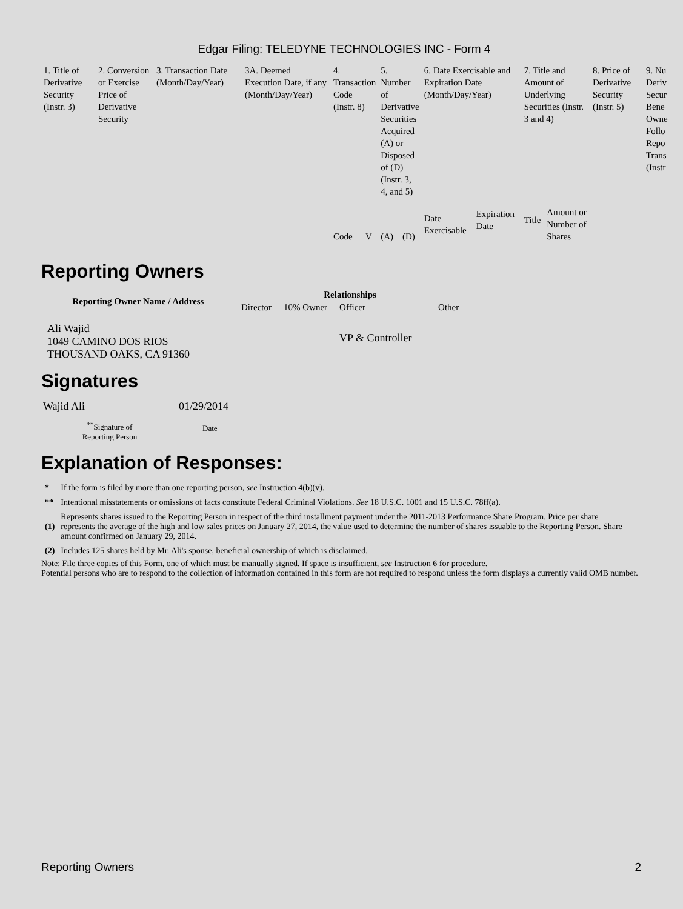Edgar Filing: TELEDYNE TECHNOLOGIES INC - Form 4
| 1. Title of Derivative Security (Instr. 3) | 2. Conversion or Exercise Price of Derivative Security | 3. Transaction Date (Month/Day/Year) | 3A. Deemed Execution Date, if any (Month/Day/Year) | 4. Transaction Code (Instr. 8) | | 5. Number of Derivative Securities Acquired (A) or Disposed of (D) (Instr. 3, 4, and 5) | | 6. Date Exercisable and Expiration Date (Month/Day/Year) | | 7. Title and Amount of Underlying Securities (Instr. 3 and 4) | | 8. Price of Derivative Security (Instr. 5) | 9. Nu Deriv Secur Bene Owne Follo Repo Trans (Instr |
| | | | | Code | V | (A) | (D) | Date Exercisable | Expiration Date | Title | Amount or Number of Shares | | |
Reporting Owners
| Reporting Owner Name / Address | Relationships | | | |
| --- | --- | --- | --- | --- |
| | Director | 10% Owner | Officer | Other |
| Ali Wajid 1049 CAMINO DOS RIOS THOUSAND OAKS, CA 91360 | | | VP & Controller | |
Signatures
| Wajid Ali | 01/29/2014 |
| <sup>**</sup> Signature of Reporting Person | Date |
Explanation of Responses:
| * | If the form is filed by more than one reporting person, see Instruction 4(b)(v). |
| ** | Intentional misstatements or omissions of facts constitute Federal Criminal Violations. See 18 U.S.C. 1001 and 15 U.S.C. 78ff(a). |
| (1) | Represents shares issued to the Reporting Person in respect of the third installment payment under the 2011-2013 Performance Share Program. Price per share represents the average of the high and low sales prices on January 27, 2014, the value used to determine the number of shares issuable to the Reporting Person. Share amount confirmed on January 29, 2014. |
| (2) | Includes 125 shares held by Mr. Ali's spouse, beneficial ownership of which is disclaimed. |
Note: File three copies of this Form, one of which must be manually signed. If space is insufficient, see Instruction 6 for procedure.
Potential persons who are to respond to the collection of information contained in this form are not required to respond unless the form displays a currently valid OMB number.
Reporting Owners 2